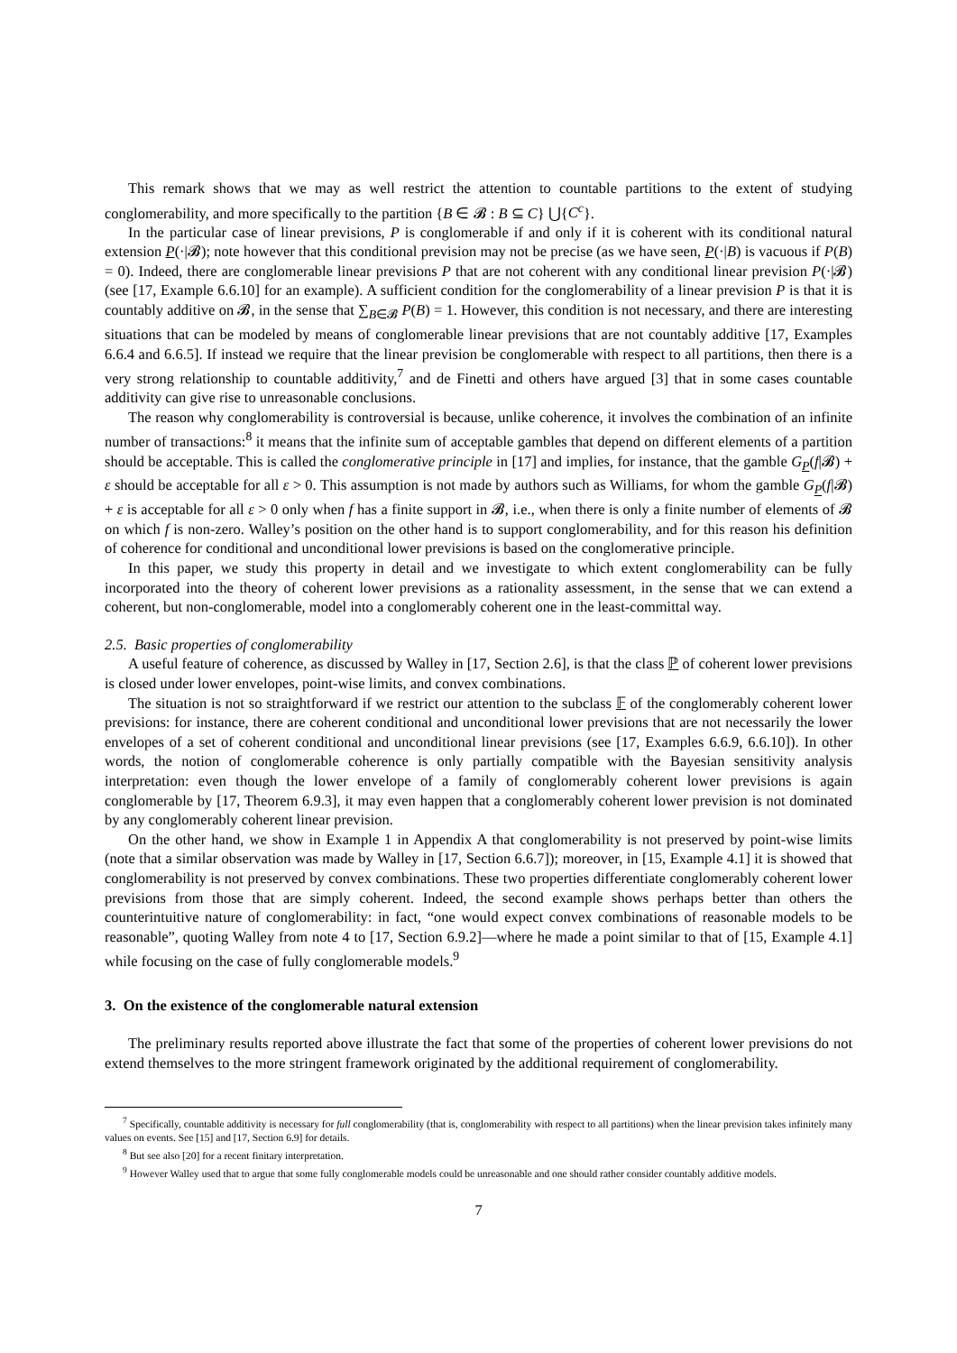This remark shows that we may as well restrict the attention to countable partitions to the extent of studying conglomerability, and more specifically to the partition {B ∈ 𝓑 : B ⊆ C} ⋃{C<sup>c</sup>}.
In the particular case of linear previsions, P is conglomerable if and only if it is coherent with its conditional natural extension P(·|𝓑); note however that this conditional prevision may not be precise (as we have seen, P(·|B) is vacuous if P(B) = 0). Indeed, there are conglomerable linear previsions P that are not coherent with any conditional linear prevision P(·|𝓑) (see [17, Example 6.6.10] for an example). A sufficient condition for the conglomerability of a linear prevision P is that it is countably additive on 𝓑, in the sense that ∑<sub>B∈𝓑</sub> P(B) = 1. However, this condition is not necessary, and there are interesting situations that can be modeled by means of conglomerable linear previsions that are not countably additive [17, Examples 6.6.4 and 6.6.5]. If instead we require that the linear prevision be conglomerable with respect to all partitions, then there is a very strong relationship to countable additivity,<sup>7</sup> and de Finetti and others have argued [3] that in some cases countable additivity can give rise to unreasonable conclusions.
The reason why conglomerability is controversial is because, unlike coherence, it involves the combination of an infinite number of transactions:<sup>8</sup> it means that the infinite sum of acceptable gambles that depend on different elements of a partition should be acceptable. This is called the conglomerative principle in [17] and implies, for instance, that the gamble G<sub>P</sub>(f|𝓑) + ε should be acceptable for all ε > 0. This assumption is not made by authors such as Williams, for whom the gamble G<sub>P</sub>(f|𝓑) + ε is acceptable for all ε > 0 only when f has a finite support in 𝓑, i.e., when there is only a finite number of elements of 𝓑 on which f is non-zero. Walley’s position on the other hand is to support conglomerability, and for this reason his definition of coherence for conditional and unconditional lower previsions is based on the conglomerative principle.
In this paper, we study this property in detail and we investigate to which extent conglomerability can be fully incorporated into the theory of coherent lower previsions as a rationality assessment, in the sense that we can extend a coherent, but non-conglomerable, model into a conglomerably coherent one in the least-committal way.
2.5. Basic properties of conglomerability
A useful feature of coherence, as discussed by Walley in [17, Section 2.6], is that the class ℙ of coherent lower previsions is closed under lower envelopes, point-wise limits, and convex combinations.
The situation is not so straightforward if we restrict our attention to the subclass 𝔽 of the conglomerably coherent lower previsions: for instance, there are coherent conditional and unconditional lower previsions that are not necessarily the lower envelopes of a set of coherent conditional and unconditional linear previsions (see [17, Examples 6.6.9, 6.6.10]). In other words, the notion of conglomerable coherence is only partially compatible with the Bayesian sensitivity analysis interpretation: even though the lower envelope of a family of conglomerably coherent lower previsions is again conglomerable by [17, Theorem 6.9.3], it may even happen that a conglomerably coherent lower prevision is not dominated by any conglomerably coherent linear prevision.
On the other hand, we show in Example 1 in Appendix A that conglomerability is not preserved by point-wise limits (note that a similar observation was made by Walley in [17, Section 6.6.7]); moreover, in [15, Example 4.1] it is showed that conglomerability is not preserved by convex combinations. These two properties differentiate conglomerably coherent lower previsions from those that are simply coherent. Indeed, the second example shows perhaps better than others the counterintuitive nature of conglomerability: in fact, “one would expect convex combinations of reasonable models to be reasonable”, quoting Walley from note 4 to [17, Section 6.9.2]—where he made a point similar to that of [15, Example 4.1] while focusing on the case of fully conglomerable models.<sup>9</sup>
3. On the existence of the conglomerable natural extension
The preliminary results reported above illustrate the fact that some of the properties of coherent lower previsions do not extend themselves to the more stringent framework originated by the additional requirement of conglomerability.
<sup>7</sup> Specifically, countable additivity is necessary for full conglomerability (that is, conglomerability with respect to all partitions) when the linear prevision takes infinitely many values on events. See [15] and [17, Section 6.9] for details.
<sup>8</sup> But see also [20] for a recent finitary interpretation.
<sup>9</sup> However Walley used that to argue that some fully conglomerable models could be unreasonable and one should rather consider countably additive models.
7